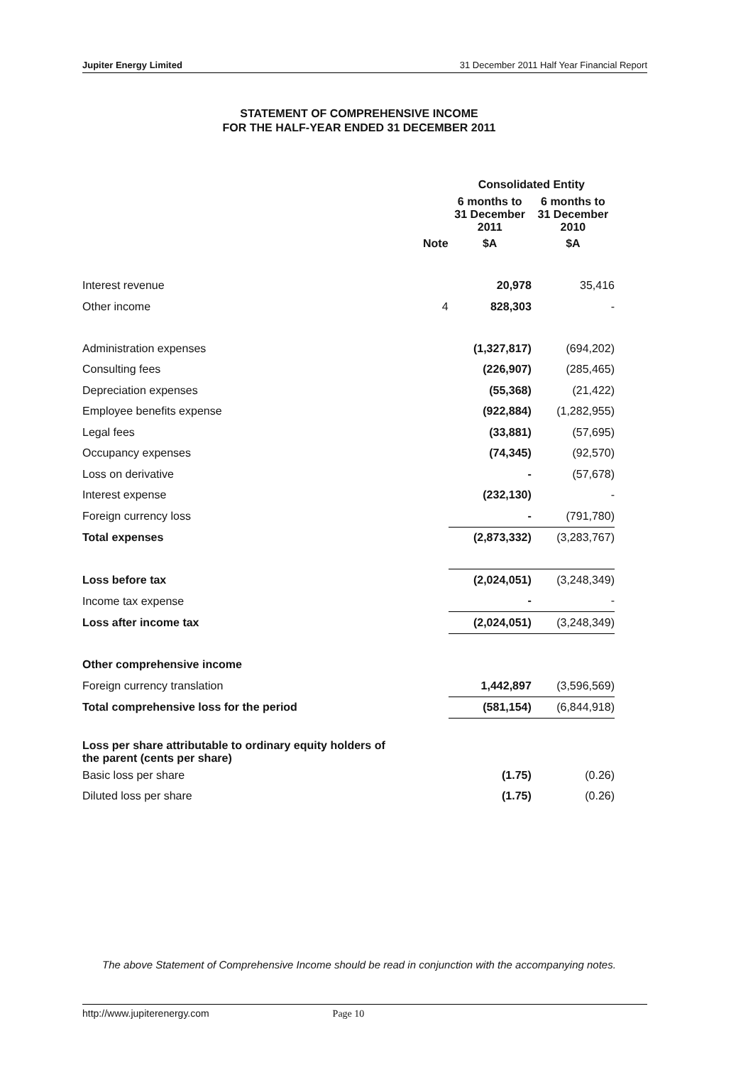Jupiter Energy Limited 31 December 2011 Half Year Financial Report
STATEMENT OF COMPREHENSIVE INCOME
FOR THE HALF-YEAR ENDED 31 DECEMBER 2011
| | | Consolidated Entity | |
| --- | --- | --- | --- |
| | | 6 months to 31 December 2011 | 6 months to 31 December 2010 |
| | Note | $A | $A |
| Interest revenue | | 20,978 | 35,416 |
| Other income | 4 | 828,303 | - |
| Administration expenses | | (1,327,817) | (694,202) |
| Consulting fees | | (226,907) | (285,465) |
| Depreciation expenses | | (55,368) | (21,422) |
| Employee benefits expense | | (922,884) | (1,282,955) |
| Legal fees | | (33,881) | (57,695) |
| Occupancy expenses | | (74,345) | (92,570) |
| Loss on derivative | | - | (57,678) |
| Interest expense | | (232,130) | - |
| Foreign currency loss | | - | (791,780) |
| Total expenses | | (2,873,332) | (3,283,767) |
| Loss before tax | | (2,024,051) | (3,248,349) |
| Income tax expense | | - | - |
| Loss after income tax | | (2,024,051) | (3,248,349) |
| Other comprehensive income | | | |
| Foreign currency translation | | 1,442,897 | (3,596,569) |
| Total comprehensive loss for the period | | (581,154) | (6,844,918) |
| Loss per share attributable to ordinary equity holders of the parent (cents per share) | | | |
| Basic loss per share | | (1.75) | (0.26) |
| Diluted loss per share | | (1.75) | (0.26) |
The above Statement of Comprehensive Income should be read in conjunction with the accompanying notes.
http://www.jupiterenergy.com Page 10